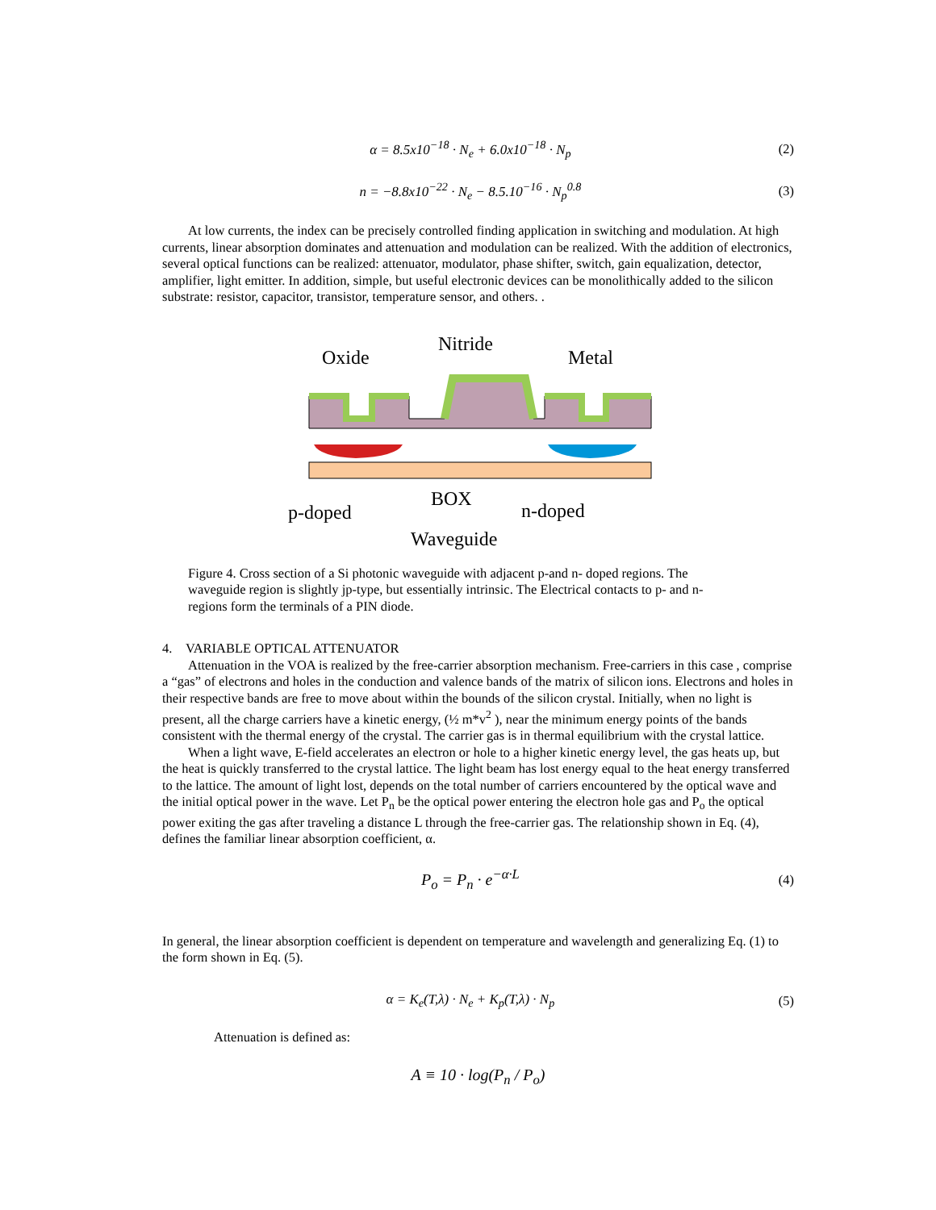α = 8.5x10<sup>−18</sup> · N<sub>e</sub> + 6.0x10<sup>−18</sup> · N<sub>p</sub> (2)
n = −8.8x10<sup>−22</sup> · N<sub>e</sub> − 8.5.10<sup>−16</sup> · N<sub>p</sub><sup>0.8</sup> (3)
At low currents, the index can be precisely controlled finding application in switching and modulation. At high currents, linear absorption dominates and attenuation and modulation can be realized. With the addition of electronics, several optical functions can be realized: attenuator, modulator, phase shifter, switch, gain equalization, detector, amplifier, light emitter. In addition, simple, but useful electronic devices can be monolithically added to the silicon substrate: resistor, capacitor, transistor, temperature sensor, and others. .
Oxide
Nitride
Metal
BOX
p-doped
n-doped
Waveguide
Figure 4. Cross section of a Si photonic waveguide with adjacent p-and n- doped regions. The waveguide region is slightly jp-type, but essentially intrinsic. The Electrical contacts to p- and n- regions form the terminals of a PIN diode.
4. VARIABLE OPTICAL ATTENUATOR
Attenuation in the VOA is realized by the free-carrier absorption mechanism. Free-carriers in this case , comprise a “gas” of electrons and holes in the conduction and valence bands of the matrix of silicon ions. Electrons and holes in their respective bands are free to move about within the bounds of the silicon crystal. Initially, when no light is present, all the charge carriers have a kinetic energy, (½ m*v<sup>2</sup> ), near the minimum energy points of the bands consistent with the thermal energy of the crystal. The carrier gas is in thermal equilibrium with the crystal lattice.
When a light wave, E-field accelerates an electron or hole to a higher kinetic energy level, the gas heats up, but the heat is quickly transferred to the crystal lattice. The light beam has lost energy equal to the heat energy transferred to the lattice. The amount of light lost, depends on the total number of carriers encountered by the optical wave and the initial optical power in the wave. Let P<sub>n</sub> be the optical power entering the electron hole gas and P<sub>o</sub> the optical power exiting the gas after traveling a distance L through the free-carrier gas. The relationship shown in Eq. (4), defines the familiar linear absorption coefficient, α.
P<sub>o</sub> = P<sub>n</sub> · e<sup>−α·L</sup> (4)
In general, the linear absorption coefficient is dependent on temperature and wavelength and generalizing Eq. (1) to the form shown in Eq. (5).
α = K<sub>e</sub>(T,λ) · N<sub>e</sub> + K<sub>p</sub>(T,λ) · N<sub>p</sub> (5)
Attenuation is defined as:
A ≡ 10 · log(P<sub>n</sub> / P<sub>o</sub>)